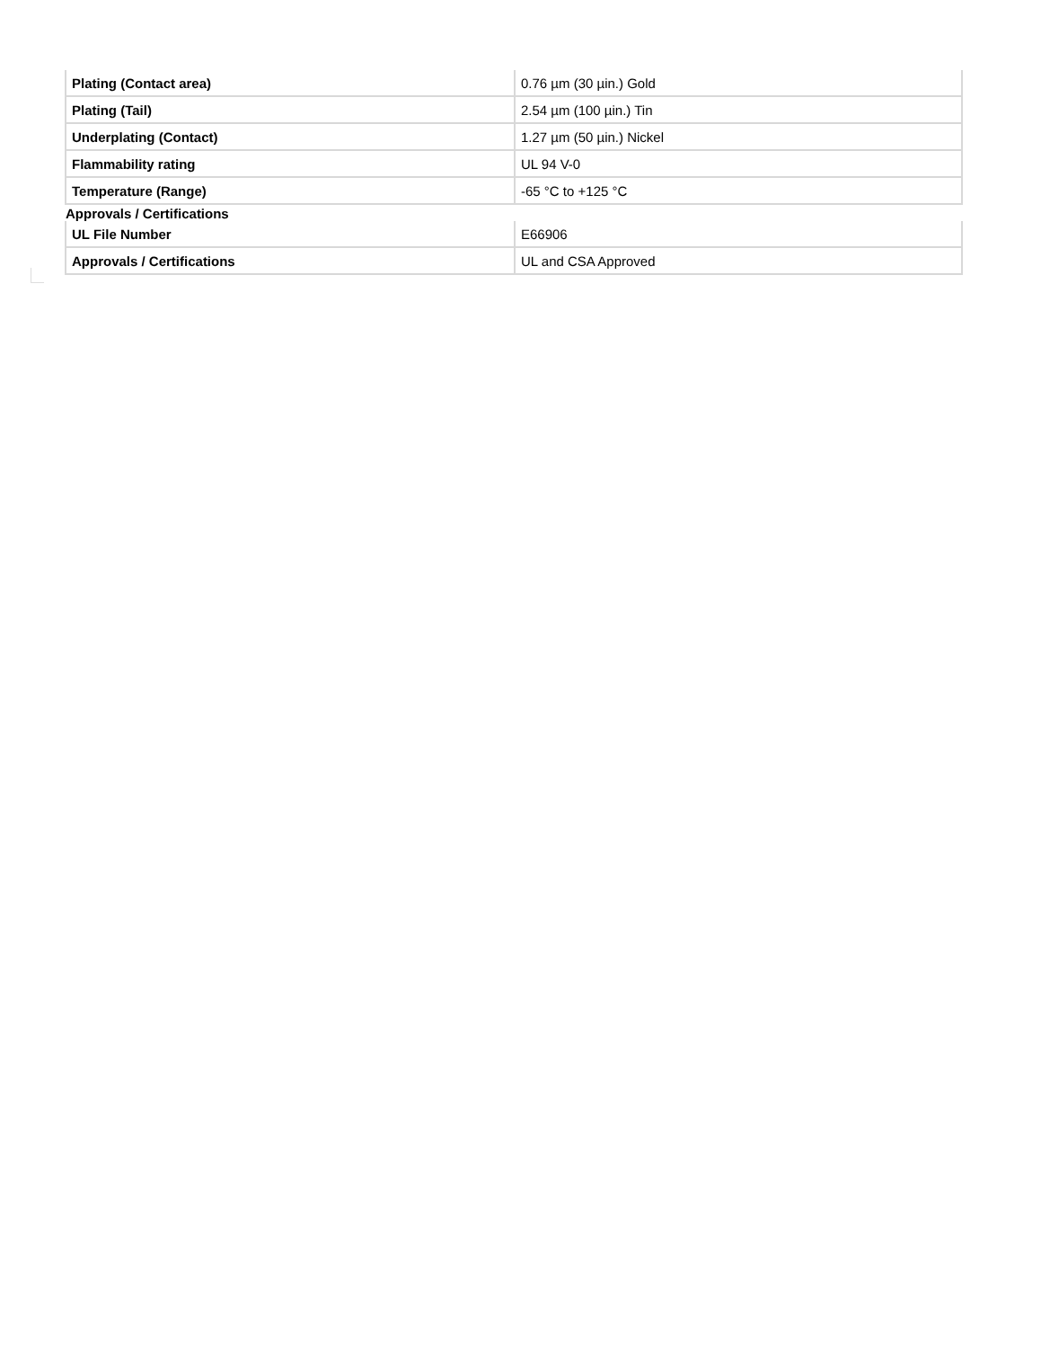| Plating (Contact area) | 0.76 µm (30 µin.) Gold |
| Plating (Tail) | 2.54 µm (100 µin.) Tin |
| Underplating (Contact) | 1.27 µm (50 µin.) Nickel |
| Flammability rating | UL 94 V-0 |
| Temperature (Range) | -65 °C to +125 °C |
Approvals / Certifications
| UL File Number | E66906 |
| Approvals / Certifications | UL and CSA Approved |